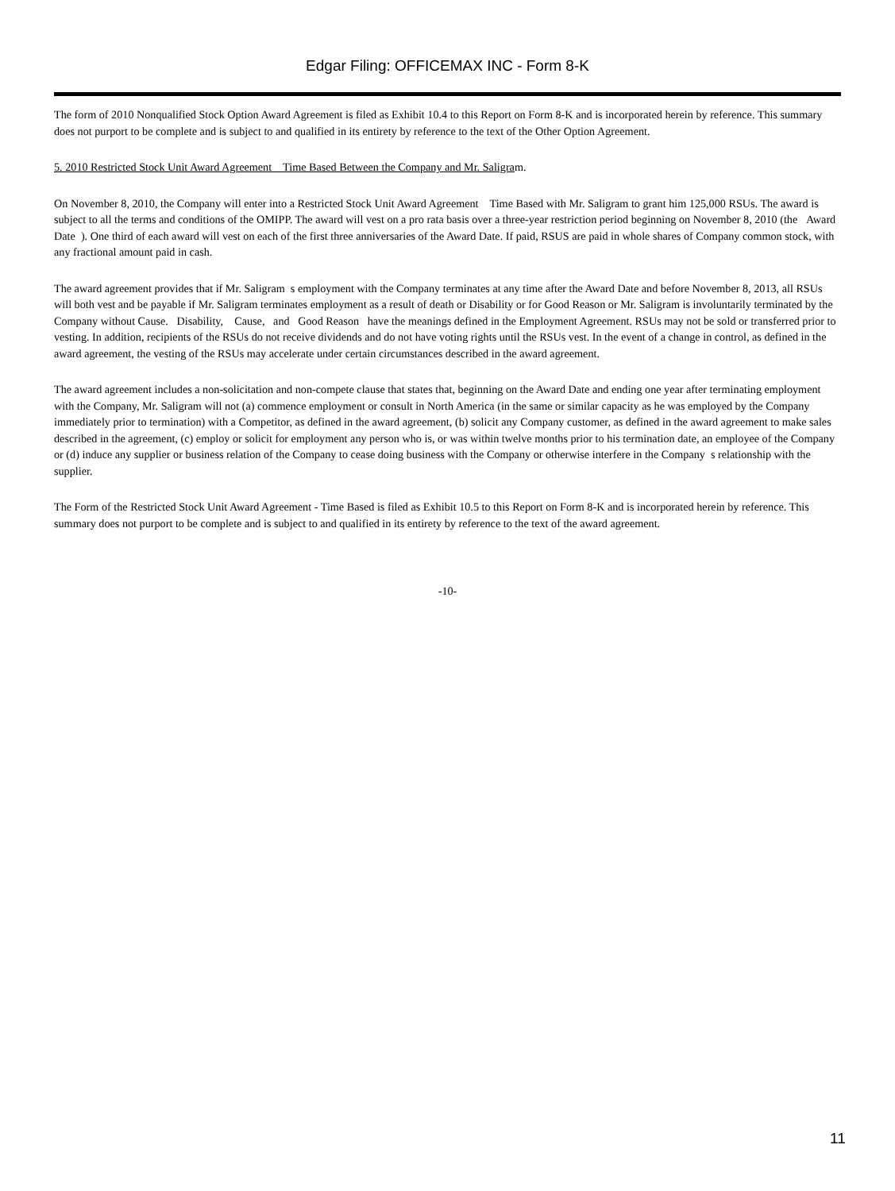Edgar Filing: OFFICEMAX INC - Form 8-K
The form of 2010 Nonqualified Stock Option Award Agreement is filed as Exhibit 10.4 to this Report on Form 8-K and is incorporated herein by reference. This summary does not purport to be complete and is subject to and qualified in its entirety by reference to the text of the Other Option Agreement.
5. 2010 Restricted Stock Unit Award Agreement Time Based Between the Company and Mr. Saligram.
On November 8, 2010, the Company will enter into a Restricted Stock Unit Award Agreement Time Based with Mr. Saligram to grant him 125,000 RSUs. The award is subject to all the terms and conditions of the OMIPP. The award will vest on a pro rata basis over a three-year restriction period beginning on November 8, 2010 (the Award Date ). One third of each award will vest on each of the first three anniversaries of the Award Date. If paid, RSUS are paid in whole shares of Company common stock, with any fractional amount paid in cash.
The award agreement provides that if Mr. Saligram s employment with the Company terminates at any time after the Award Date and before November 8, 2013, all RSUs will both vest and be payable if Mr. Saligram terminates employment as a result of death or Disability or for Good Reason or Mr. Saligram is involuntarily terminated by the Company without Cause. Disability, Cause, and Good Reason have the meanings defined in the Employment Agreement. RSUs may not be sold or transferred prior to vesting. In addition, recipients of the RSUs do not receive dividends and do not have voting rights until the RSUs vest. In the event of a change in control, as defined in the award agreement, the vesting of the RSUs may accelerate under certain circumstances described in the award agreement.
The award agreement includes a non-solicitation and non-compete clause that states that, beginning on the Award Date and ending one year after terminating employment with the Company, Mr. Saligram will not (a) commence employment or consult in North America (in the same or similar capacity as he was employed by the Company immediately prior to termination) with a Competitor, as defined in the award agreement, (b) solicit any Company customer, as defined in the award agreement to make sales described in the agreement, (c) employ or solicit for employment any person who is, or was within twelve months prior to his termination date, an employee of the Company or (d) induce any supplier or business relation of the Company to cease doing business with the Company or otherwise interfere in the Company s relationship with the supplier.
The Form of the Restricted Stock Unit Award Agreement - Time Based is filed as Exhibit 10.5 to this Report on Form 8-K and is incorporated herein by reference. This summary does not purport to be complete and is subject to and qualified in its entirety by reference to the text of the award agreement.
-10-
11